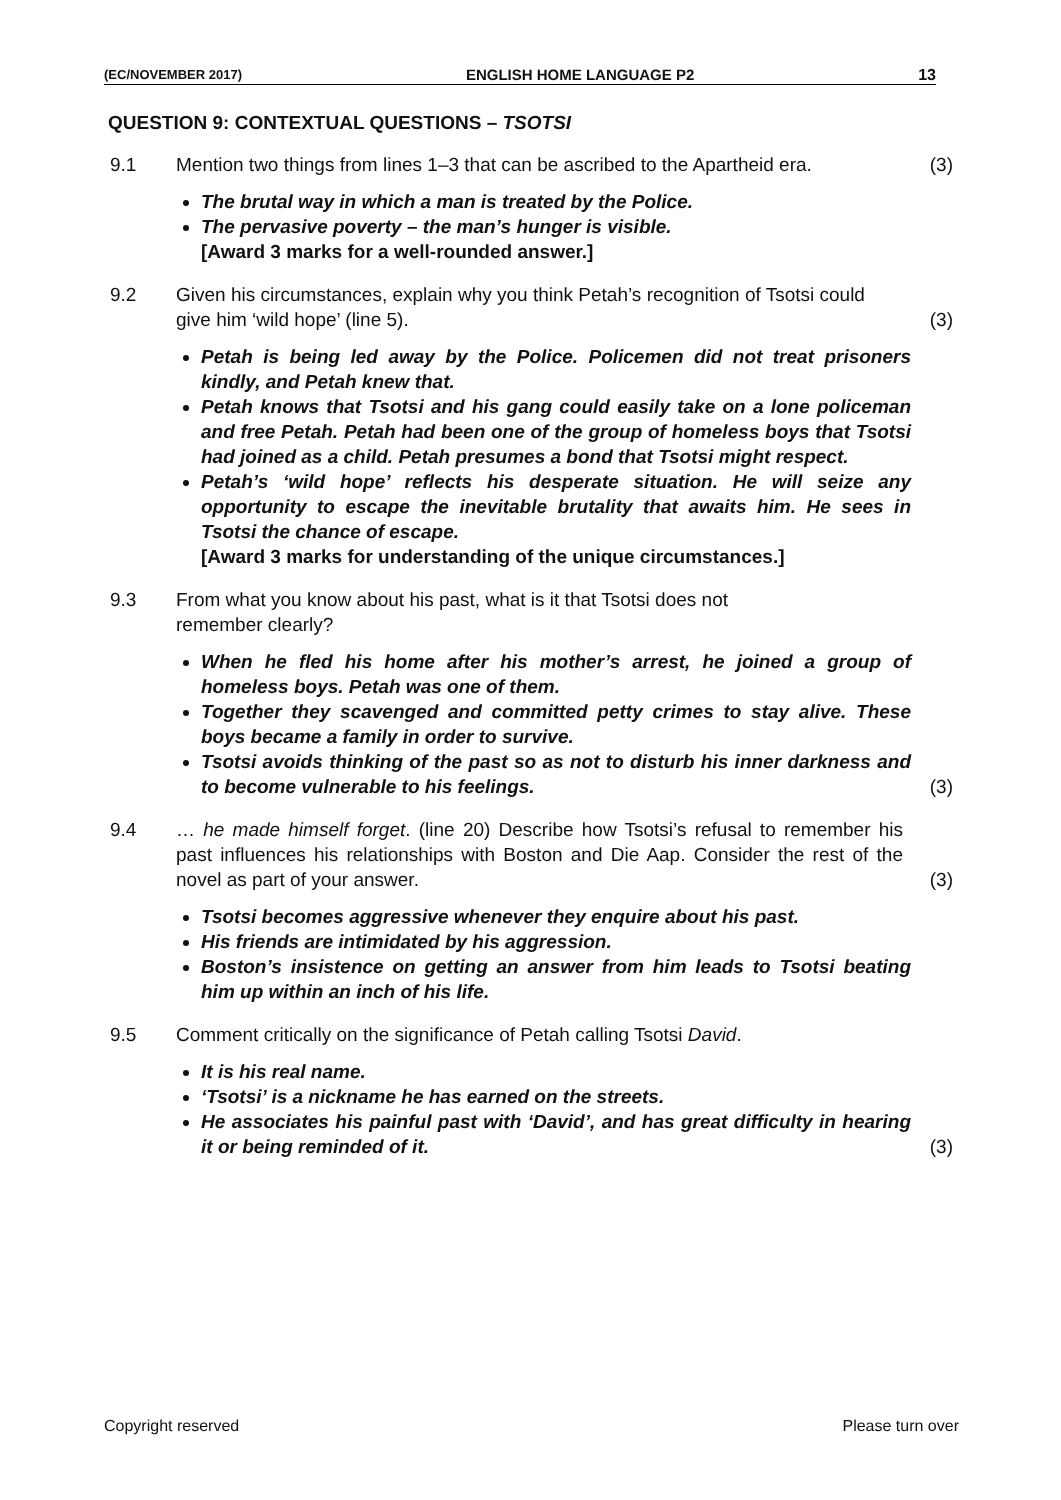(EC/NOVEMBER 2017) ENGLISH HOME LANGUAGE P2 13
QUESTION 9: CONTEXTUAL QUESTIONS – TSOTSI
9.1 Mention two things from lines 1–3 that can be ascribed to the Apartheid era. (3)
The brutal way in which a man is treated by the Police.
The pervasive poverty – the man’s hunger is visible.
[Award 3 marks for a well-rounded answer.]
9.2 Given his circumstances, explain why you think Petah’s recognition of Tsotsi could give him ‘wild hope’ (line 5). (3)
Petah is being led away by the Police. Policemen did not treat prisoners kindly, and Petah knew that.
Petah knows that Tsotsi and his gang could easily take on a lone policeman and free Petah. Petah had been one of the group of homeless boys that Tsotsi had joined as a child. Petah presumes a bond that Tsotsi might respect.
Petah’s ‘wild hope’ reflects his desperate situation. He will seize any opportunity to escape the inevitable brutality that awaits him. He sees in Tsotsi the chance of escape.
[Award 3 marks for understanding of the unique circumstances.]
9.3 From what you know about his past, what is it that Tsotsi does not
remember clearly?
When he fled his home after his mother’s arrest, he joined a group of homeless boys. Petah was one of them.
Together they scavenged and committed petty crimes to stay alive. These boys became a family in order to survive.
Tsotsi avoids thinking of the past so as not to disturb his inner darkness and to become vulnerable to his feelings.
(3)
9.4 … he made himself forget. (line 20) Describe how Tsotsi’s refusal to remember his past influences his relationships with Boston and Die Aap. Consider the rest of the novel as part of your answer. (3)
Tsotsi becomes aggressive whenever they enquire about his past.
His friends are intimidated by his aggression.
Boston’s insistence on getting an answer from him leads to Tsotsi beating him up within an inch of his life.
9.5 Comment critically on the significance of Petah calling Tsotsi David.
It is his real name.
‘Tsotsi’ is a nickname he has earned on the streets.
He associates his painful past with ‘David’, and has great difficulty in hearing it or being reminded of it.
(3)
Copyright reserved Please turn over